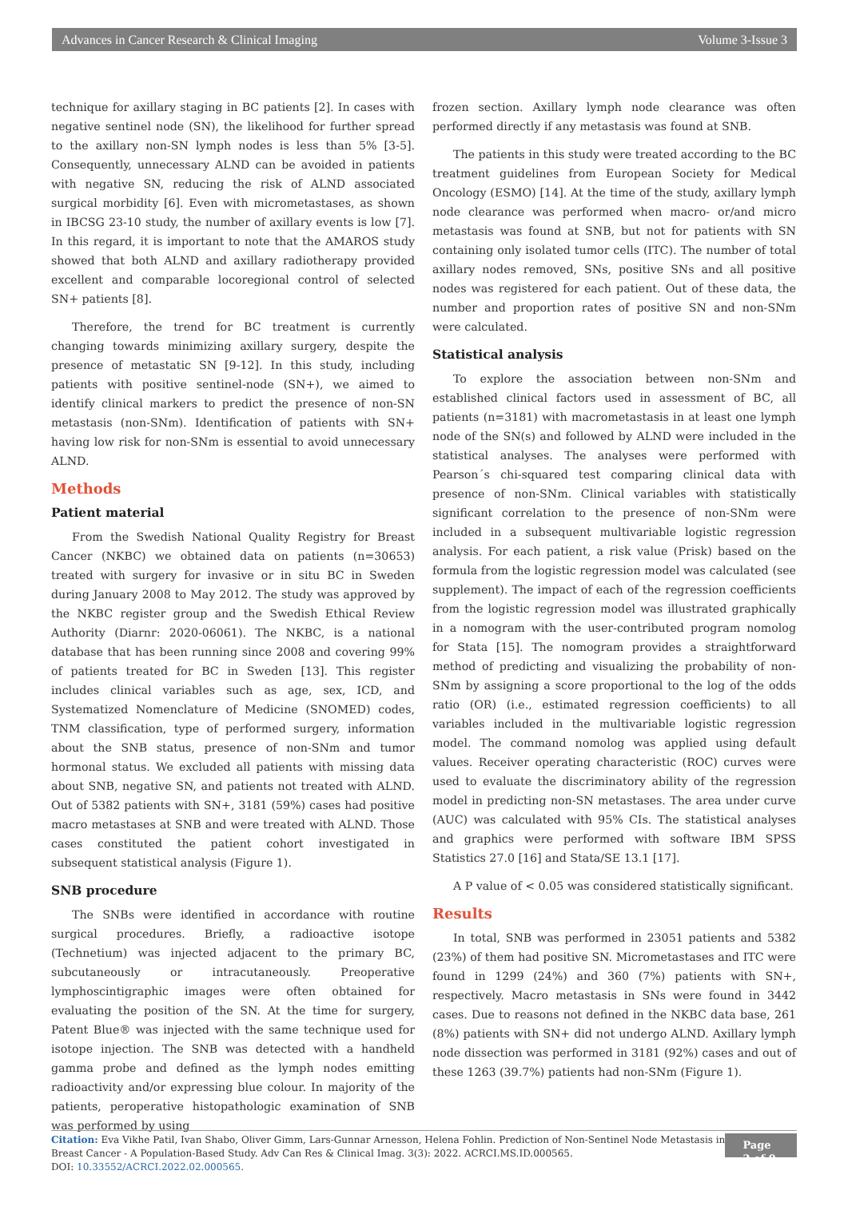Advances in Cancer Research & Clinical Imaging Volume 3-Issue 3
technique for axillary staging in BC patients [2]. In cases with negative sentinel node (SN), the likelihood for further spread to the axillary non-SN lymph nodes is less than 5% [3-5]. Consequently, unnecessary ALND can be avoided in patients with negative SN, reducing the risk of ALND associated surgical morbidity [6]. Even with micrometastases, as shown in IBCSG 23-10 study, the number of axillary events is low [7]. In this regard, it is important to note that the AMAROS study showed that both ALND and axillary radiotherapy provided excellent and comparable locoregional control of selected SN+ patients [8].
Therefore, the trend for BC treatment is currently changing towards minimizing axillary surgery, despite the presence of metastatic SN [9-12]. In this study, including patients with positive sentinel-node (SN+), we aimed to identify clinical markers to predict the presence of non-SN metastasis (non-SNm). Identification of patients with SN+ having low risk for non-SNm is essential to avoid unnecessary ALND.
Methods
Patient material
From the Swedish National Quality Registry for Breast Cancer (NKBC) we obtained data on patients (n=30653) treated with surgery for invasive or in situ BC in Sweden during January 2008 to May 2012. The study was approved by the NKBC register group and the Swedish Ethical Review Authority (Diarnr: 2020-06061). The NKBC, is a national database that has been running since 2008 and covering 99% of patients treated for BC in Sweden [13]. This register includes clinical variables such as age, sex, ICD, and Systematized Nomenclature of Medicine (SNOMED) codes, TNM classification, type of performed surgery, information about the SNB status, presence of non-SNm and tumor hormonal status. We excluded all patients with missing data about SNB, negative SN, and patients not treated with ALND. Out of 5382 patients with SN+, 3181 (59%) cases had positive macro metastases at SNB and were treated with ALND. Those cases constituted the patient cohort investigated in subsequent statistical analysis (Figure 1).
SNB procedure
The SNBs were identified in accordance with routine surgical procedures. Briefly, a radioactive isotope (Technetium) was injected adjacent to the primary BC, subcutaneously or intracutaneously. Preoperative lymphoscintigraphic images were often obtained for evaluating the position of the SN. At the time for surgery, Patent Blue® was injected with the same technique used for isotope injection. The SNB was detected with a handheld gamma probe and defined as the lymph nodes emitting radioactivity and/or expressing blue colour. In majority of the patients, peroperative histopathologic examination of SNB was performed by using
frozen section. Axillary lymph node clearance was often performed directly if any metastasis was found at SNB.
The patients in this study were treated according to the BC treatment guidelines from European Society for Medical Oncology (ESMO) [14]. At the time of the study, axillary lymph node clearance was performed when macro- or/and micro metastasis was found at SNB, but not for patients with SN containing only isolated tumor cells (ITC). The number of total axillary nodes removed, SNs, positive SNs and all positive nodes was registered for each patient. Out of these data, the number and proportion rates of positive SN and non-SNm were calculated.
Statistical analysis
To explore the association between non-SNm and established clinical factors used in assessment of BC, all patients (n=3181) with macrometastasis in at least one lymph node of the SN(s) and followed by ALND were included in the statistical analyses. The analyses were performed with Pearson´s chi-squared test comparing clinical data with presence of non-SNm. Clinical variables with statistically significant correlation to the presence of non-SNm were included in a subsequent multivariable logistic regression analysis. For each patient, a risk value (Prisk) based on the formula from the logistic regression model was calculated (see supplement). The impact of each of the regression coefficients from the logistic regression model was illustrated graphically in a nomogram with the user-contributed program nomolog for Stata [15]. The nomogram provides a straightforward method of predicting and visualizing the probability of non-SNm by assigning a score proportional to the log of the odds ratio (OR) (i.e., estimated regression coefficients) to all variables included in the multivariable logistic regression model. The command nomolog was applied using default values. Receiver operating characteristic (ROC) curves were used to evaluate the discriminatory ability of the regression model in predicting non-SN metastases. The area under curve (AUC) was calculated with 95% CIs. The statistical analyses and graphics were performed with software IBM SPSS Statistics 27.0 [16] and Stata/SE 13.1 [17].
A P value of < 0.05 was considered statistically significant.
Results
In total, SNB was performed in 23051 patients and 5382 (23%) of them had positive SN. Micrometastases and ITC were found in 1299 (24%) and 360 (7%) patients with SN+, respectively. Macro metastasis in SNs were found in 3442 cases. Due to reasons not defined in the NKBC data base, 261 (8%) patients with SN+ did not undergo ALND. Axillary lymph node dissection was performed in 3181 (92%) cases and out of these 1263 (39.7%) patients had non-SNm (Figure 1).
Citation: Eva Vikhe Patil, Ivan Shabo, Oliver Gimm, Lars-Gunnar Arnesson, Helena Fohlin. Prediction of Non-Sentinel Node Metastasis in Breast Cancer - A Population-Based Study. Adv Can Res & Clinical Imag. 3(3): 2022. ACRCI.MS.ID.000565.
DOI: 10.33552/ACRCI.2022.02.000565.
Page 2 of 9